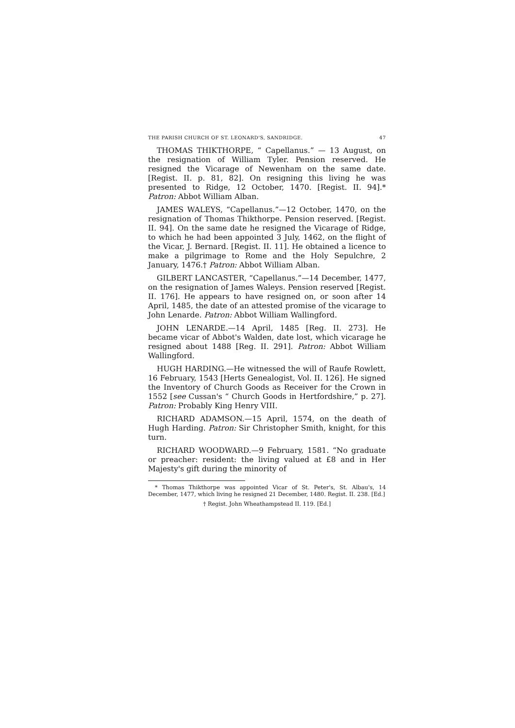THE PARISH CHURCH OF ST. LEONARD'S, SANDRIDGE. 47
THOMAS THIKTHORPE, “ Capellanus.” — 13 August, on the resignation of William Tyler. Pension reserved. He resigned the Vicarage of Newenham on the same date. [Regist. II. p. 81, 82]. On resigning this living he was presented to Ridge, 12 October, 1470. [Regist. II. 94].* Patron: Abbot William Alban.
JAMES WALEYS, “Capellanus.”—12 October, 1470, on the resignation of Thomas Thikthorpe. Pension reserved. [Regist. II. 94]. On the same date he resigned the Vicarage of Ridge, to which he had been appointed 3 July, 1462, on the flight of the Vicar, J. Bernard. [Regist. II. 11]. He obtained a licence to make a pilgrimage to Rome and the Holy Sepulchre, 2 January, 1476.† Patron: Abbot William Alban.
GILBERT LANCASTER, “Capellanus.”—14 December, 1477, on the resignation of James Waleys. Pension reserved [Regist. II. 176]. He appears to have resigned on, or soon after 14 April, 1485, the date of an attested promise of the vicarage to John Lenarde. Patron: Abbot William Wallingford.
JOHN LENARDE.—14 April, 1485 [Reg. II. 273]. He became vicar of Abbot's Walden, date lost, which vicarage he resigned about 1488 [Reg. II. 291]. Patron: Abbot William Wallingford.
HUGH HARDING.—He witnessed the will of Raufe Rowlett, 16 February, 1543 [Herts Genealogist, Vol. II. 126]. He signed the Inventory of Church Goods as Receiver for the Crown in 1552 [see Cussan's “ Church Goods in Hertfordshire,” p. 27]. Patron: Probably King Henry VIII.
RICHARD ADAMSON.—15 April, 1574, on the death of Hugh Harding. Patron: Sir Christopher Smith, knight, for this turn.
RICHARD WOODWARD.—9 February, 1581. “No graduate or preacher: resident: the living valued at £8 and in Her Majesty's gift during the minority of
* Thomas Thikthorpe was appointed Vicar of St. Peter's, St. Albau's, 14 December, 1477, which living he resigned 21 December, 1480. Regist. II. 238. [Ed.]
† Regist. John Wheathampstead II. 119. [Ed.]